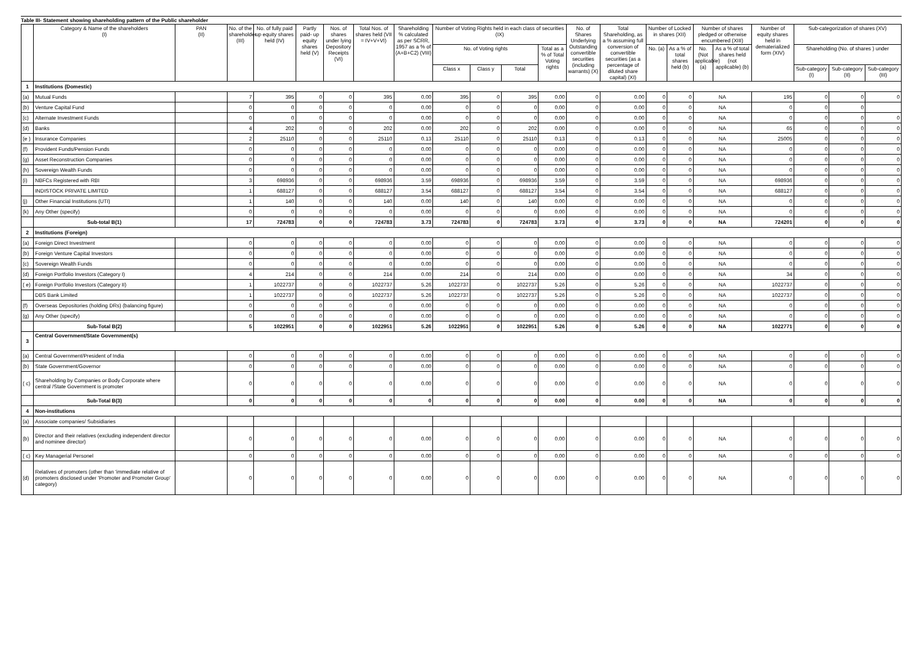Table III- Statement showing shareholding pattern of the Public shareholder
| | Category & Name of the shareholders (I) | PAN (II) | No. of the shareholder (III) | No. of fully paid up equity shares held (IV) | Partly paid- up equity shares held (V) | Nos. of shares under lying Depository Receipts (VI) | Total Nos. of shares held (VII = IV+V+VI) | Shareholding % calculated as per SCRR, 1957 as a % of (A+B+C2) (VIII) | Number of Voting Rights held in each class of securities (IX) | | | | No. of Shares Underlying Outstanding convertible securities (including warrants) (X) | Total Shareholding, as a % assuming full conversion of convertible securities (as a percentage of diluted share capital) (XI) | Number of Locked in shares (XII) | | Number of shares pledged or otherwise encumbered (XIII) | | Number of equity shares held in dematerialized form (XIV) | Sub-categorization of shares (XV) | | |
| --- | --- | --- | --- | --- | --- | --- | --- | --- | --- | --- | --- | --- | --- | --- | --- | --- | --- | --- | --- | --- | --- | --- |
| | | | | | | | | | No. of Voting rights | | | Total as a % of Total Voting rights | | | No. (a) | As a % of total shares held (b) | No. (Not applicable) (a) | As a % of total shares held (not applicable) (b) | | Shareholding (No. of shares ) under | | |
| | | | | | | | | | Class x | Class y | Total | | | | | | | | | Sub-category (I) | Sub-category (II) | Sub-category (III) |
| 1 | Institutions (Domestic) | | | | | | | | | | | | | | | | | | | | | |
| (a) | Mutual Funds | | 7 | 395 | 0 | 0 | 395 | 0.00 | 395 | 0 | 395 | 0.00 | 0 | 0.00 | 0 | 0 | NA | | 195 | 0 | 0 | 0 |
| (b) | Venture Capital Fund | | 0 | 0 | 0 | 0 | 0 | 0.00 | 0 | 0 | 0 | 0.00 | 0 | 0.00 | 0 | 0 | NA | | 0 | 0 | 0 | |
| (c) | Alternate Investment Funds | | 0 | 0 | 0 | 0 | 0 | 0.00 | 0 | 0 | 0 | 0.00 | 0 | 0.00 | 0 | 0 | NA | | 0 | 0 | 0 | 0 |
| (d) | Banks | | 4 | 202 | 0 | 0 | 202 | 0.00 | 202 | 0 | 202 | 0.00 | 0 | 0.00 | 0 | 0 | NA | | 65 | 0 | 0 | 0 |
| (e ) | Insurance Companies | | 2 | 25110 | 0 | 0 | 25110 | 0.13 | 25110 | 0 | 25110 | 0.13 | 0 | 0.13 | 0 | 0 | NA | | 25005 | 0 | 0 | 0 |
| (f) | Provident Funds/Pension Funds | | 0 | 0 | 0 | 0 | 0 | 0.00 | 0 | 0 | 0 | 0.00 | 0 | 0.00 | 0 | 0 | NA | | 0 | 0 | 0 | 0 |
| (g) | Asset Reconstruction Companies | | 0 | 0 | 0 | 0 | 0 | 0.00 | 0 | 0 | 0 | 0.00 | 0 | 0.00 | 0 | 0 | NA | | 0 | 0 | 0 | 0 |
| (h) | Sovereign Wealth Funds | | 0 | 0 | 0 | 0 | 0 | 0.00 | 0 | 0 | 0 | 0.00 | 0 | 0.00 | 0 | 0 | NA | | 0 | 0 | 0 | 0 |
| (i) | NBFCs Registered with RBI | | 3 | 698936 | 0 | 0 | 698936 | 3.59 | 698936 | 0 | 698936 | 3.59 | 0 | 3.59 | 0 | 0 | NA | | 698936 | 0 | 0 | 0 |
| | INDISTOCK PRIVATE LIMITED | | 1 | 688127 | 0 | 0 | 688127 | 3.54 | 688127 | 0 | 688127 | 3.54 | 0 | 3.54 | 0 | 0 | NA | | 688127 | 0 | 0 | 0 |
| (j) | Other Financial Institutions (UTI) | | 1 | 140 | 0 | 0 | 140 | 0.00 | 140 | 0 | 140 | 0.00 | 0 | 0.00 | 0 | 0 | NA | | 0 | 0 | 0 | 0 |
| (k) | Any Other (specify) | | 0 | 0 | 0 | 0 | 0 | 0.00 | 0 | 0 | 0 | 0.00 | 0 | 0.00 | 0 | 0 | NA | | 0 | 0 | 0 | 0 |
| | Sub-total B(1) | | 17 | 724783 | 0 | 0 | 724783 | 3.73 | 724783 | 0 | 724783 | 3.73 | 0 | 3.73 | 0 | 0 | NA | | 724201 | 0 | 0 | 0 |
| 2 | Institutions (Foreign) | | | | | | | | | | | | | | | | | | | | | |
| (a) | Foreign Direct Investment | | 0 | 0 | 0 | 0 | 0 | 0.00 | 0 | 0 | 0 | 0.00 | 0 | 0.00 | 0 | 0 | NA | | 0 | 0 | 0 | 0 |
| (b) | Foreign Venture Capital Investors | | 0 | 0 | 0 | 0 | 0 | 0.00 | 0 | 0 | 0 | 0.00 | 0 | 0.00 | 0 | 0 | NA | | 0 | 0 | 0 | 0 |
| (c) | Sovereign Wealth Funds | | 0 | 0 | 0 | 0 | 0 | 0.00 | 0 | 0 | 0 | 0.00 | 0 | 0.00 | 0 | 0 | NA | | 0 | 0 | 0 | 0 |
| (d) | Foreign Portfolio Investors (Category I) | | 4 | 214 | 0 | 0 | 214 | 0.00 | 214 | 0 | 214 | 0.00 | 0 | 0.00 | 0 | 0 | NA | | 34 | 0 | 0 | 0 |
| ( e) | Foreign Portfolio Investors (Category II) | | 1 | 1022737 | 0 | 0 | 1022737 | 5.26 | 1022737 | 0 | 1022737 | 5.26 | 0 | 5.26 | 0 | 0 | NA | | 1022737 | 0 | 0 | 0 |
| | DBS Bank Limited | | 1 | 1022737 | 0 | 0 | 1022737 | 5.26 | 1022737 | 0 | 1022737 | 5.26 | 0 | 5.26 | 0 | 0 | NA | | 1022737 | 0 | 0 | 0 |
| (f) | Overseas Depositories (holding DRs) (balancing figure) | | 0 | 0 | 0 | 0 | 0 | 0.00 | 0 | 0 | 0 | 0.00 | 0 | 0.00 | 0 | 0 | NA | | 0 | 0 | 0 | 0 |
| (g) | Any Other (specify) | | 0 | 0 | 0 | 0 | 0 | 0.00 | 0 | 0 | 0 | 0.00 | 0 | 0.00 | 0 | 0 | NA | | 0 | 0 | 0 | 0 |
| | Sub-Total B(2) | | 5 | 1022951 | 0 | 0 | 1022951 | 5.26 | 1022951 | 0 | 1022951 | 5.26 | 0 | 5.26 | 0 | 0 | NA | | 1022771 | 0 | 0 | 0 |
| 3 | Central Government/State Government(s) | | | | | | | | | | | | | | | | | | | | | |
| (a) | Central Government/President of India | | 0 | 0 | 0 | 0 | 0 | 0.00 | 0 | 0 | 0 | 0.00 | 0 | 0.00 | 0 | 0 | NA | | 0 | 0 | 0 | 0 |
| (b) | State Government/Governor | | 0 | 0 | 0 | 0 | 0 | 0.00 | 0 | 0 | 0 | 0.00 | 0 | 0.00 | 0 | 0 | NA | | 0 | 0 | 0 | 0 |
| ( c) | Shareholding by Companies or Body Corporate where central /State Government is promoter | | 0 | 0 | 0 | 0 | 0 | 0.00 | 0 | 0 | 0 | 0.00 | 0 | 0.00 | 0 | 0 | NA | | 0 | 0 | 0 | 0 |
| | Sub-Total B(3) | | 0 | 0 | 0 | 0 | 0 | 0 | 0 | 0 | 0 | 0.00 | 0 | 0.00 | 0 | 0 | NA | | 0 | 0 | 0 | 0 |
| 4 | Non-institutions | | | | | | | | | | | | | | | | | | | | | |
| (a) | Associate companies/ Subsidiaries | | | | | | | | | | | | | | | | | | | | | |
| (b) | Director and their relatives (excluding independent director and nominee director) | | 0 | 0 | 0 | 0 | 0 | 0.00 | 0 | 0 | 0 | 0.00 | 0 | 0.00 | 0 | 0 | NA | | 0 | 0 | 0 | 0 |
| ( c) | Key Managerial Personel | | 0 | 0 | 0 | 0 | 0 | 0.00 | 0 | 0 | 0 | 0.00 | 0 | 0.00 | 0 | 0 | NA | | 0 | 0 | 0 | 0 |
| (d) | Relatives of promoters (other than 'immediate relative of promoters disclosed under 'Promoter and Promoter Group' category) | | 0 | 0 | 0 | 0 | 0 | 0.00 | 0 | 0 | 0 | 0.00 | 0 | 0.00 | 0 | 0 | NA | | 0 | 0 | 0 | 0 |